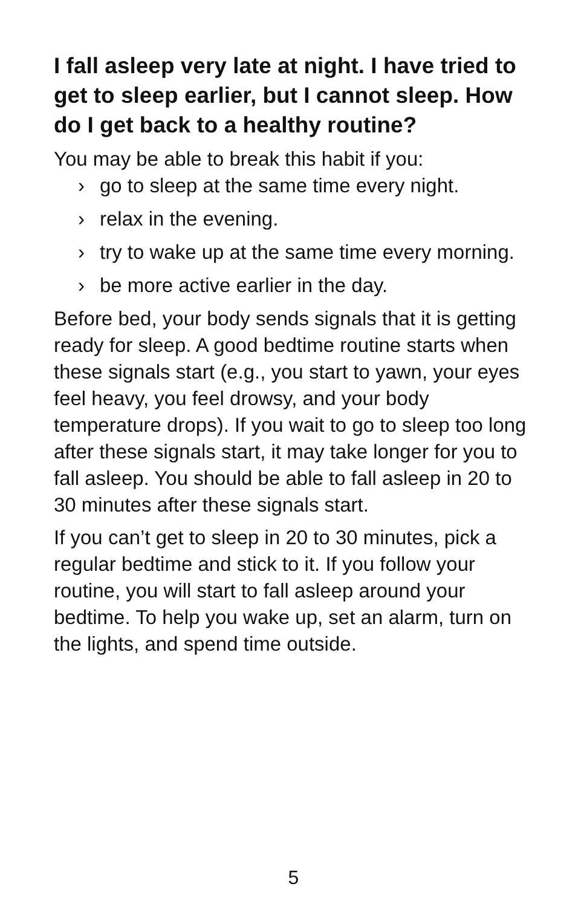I fall asleep very late at night. I have tried to get to sleep earlier, but I cannot sleep. How do I get back to a healthy routine?
You may be able to break this habit if you:
› go to sleep at the same time every night.
› relax in the evening.
› try to wake up at the same time every morning.
› be more active earlier in the day.
Before bed, your body sends signals that it is getting ready for sleep. A good bedtime routine starts when these signals start (e.g., you start to yawn, your eyes feel heavy, you feel drowsy, and your body temperature drops). If you wait to go to sleep too long after these signals start, it may take longer for you to fall asleep. You should be able to fall asleep in 20 to 30 minutes after these signals start.
If you can’t get to sleep in 20 to 30 minutes, pick a regular bedtime and stick to it. If you follow your routine, you will start to fall asleep around your bedtime. To help you wake up, set an alarm, turn on the lights, and spend time outside.
5